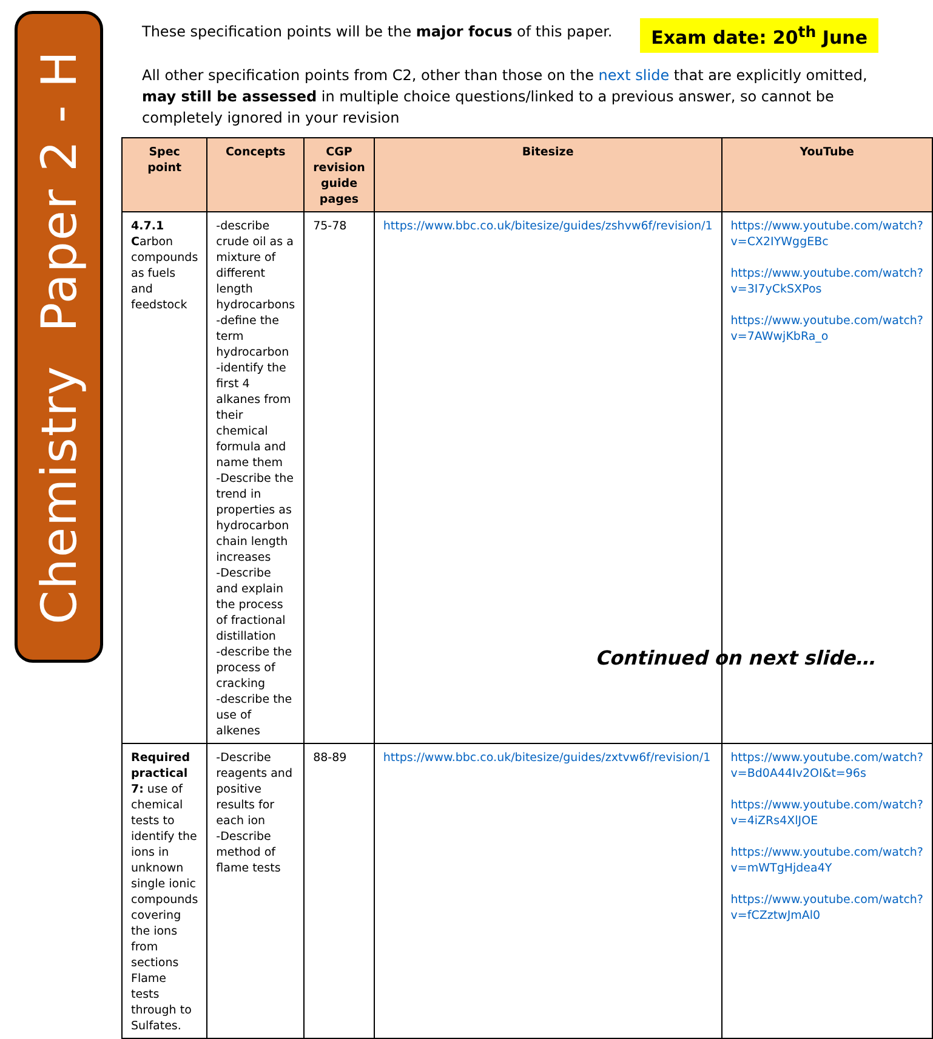Chemistry Paper 2 - H
These specification points will be the major focus of this paper.
Exam date: 20<sup>th</sup> June
All other specification points from C2, other than those on the next slide that are explicitly omitted, may still be assessed in multiple choice questions/linked to a previous answer, so cannot be completely ignored in your revision
| Spec point | Concepts | CGP revision guide pages | Bitesize | YouTube |
| --- | --- | --- | --- | --- |
| 4.7.1 C arbon compounds as fuels and feedstock | -describe crude oil as a mixture of different length hydrocarbons -define the term hydrocarbon -identify the first 4 alkanes from their chemical formula and name them -Describe the trend in properties as hydrocarbon chain length increases -Describe and explain the process of fractional distillation -describe the process of cracking -describe the use of alkenes | 75-78 | https://www.bbc.co.uk/bitesize/guides/zshvw6f/revision/1 | https://www.youtube.com/watch?v=CX2IYWggEBc https://www.youtube.com/watch?v=3I7yCkSXPos https://www.youtube.com/watch?v=7AWwjKbRa_o |
| Required practical 7: use of chemical tests to identify the ions in unknown single ionic compounds covering the ions from sections Flame tests through to Sulfates. | -Describe reagents and positive results for each ion -Describe method of flame tests | 88-89 | https://www.bbc.co.uk/bitesize/guides/zxtvw6f/revision/1 | https://www.youtube.com/watch?v=Bd0A44Iv2OI&t=96s https://www.youtube.com/watch?v=4iZRs4XlJOE https://www.youtube.com/watch?v=mWTgHjdea4Y https://www.youtube.com/watch?v=fCZztwJmAl0 |
Continued on next slide…